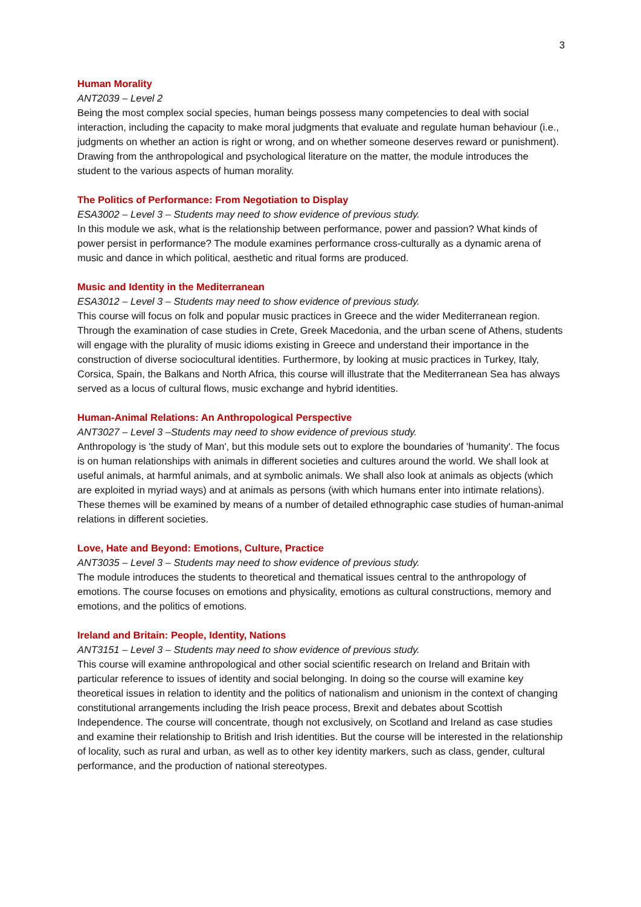3
Human Morality
ANT2039 – Level 2
Being the most complex social species, human beings possess many competencies to deal with social interaction, including the capacity to make moral judgments that evaluate and regulate human behaviour (i.e., judgments on whether an action is right or wrong, and on whether someone deserves reward or punishment). Drawing from the anthropological and psychological literature on the matter, the module introduces the student to the various aspects of human morality.
The Politics of Performance: From Negotiation to Display
ESA3002 – Level 3 – Students may need to show evidence of previous study.
In this module we ask, what is the relationship between performance, power and passion? What kinds of power persist in performance? The module examines performance cross-culturally as a dynamic arena of music and dance in which political, aesthetic and ritual forms are produced.
Music and Identity in the Mediterranean
ESA3012 – Level 3 – Students may need to show evidence of previous study.
This course will focus on folk and popular music practices in Greece and the wider Mediterranean region. Through the examination of case studies in Crete, Greek Macedonia, and the urban scene of Athens, students will engage with the plurality of music idioms existing in Greece and understand their importance in the construction of diverse sociocultural identities. Furthermore, by looking at music practices in Turkey, Italy, Corsica, Spain, the Balkans and North Africa, this course will illustrate that the Mediterranean Sea has always served as a locus of cultural flows, music exchange and hybrid identities.
Human-Animal Relations: An Anthropological Perspective
ANT3027 – Level 3 –Students may need to show evidence of previous study.
Anthropology is 'the study of Man', but this module sets out to explore the boundaries of 'humanity'. The focus is on human relationships with animals in different societies and cultures around the world. We shall look at useful animals, at harmful animals, and at symbolic animals. We shall also look at animals as objects (which are exploited in myriad ways) and at animals as persons (with which humans enter into intimate relations). These themes will be examined by means of a number of detailed ethnographic case studies of human-animal relations in different societies.
Love, Hate and Beyond: Emotions, Culture, Practice
ANT3035 – Level 3 – Students may need to show evidence of previous study.
The module introduces the students to theoretical and thematical issues central to the anthropology of emotions. The course focuses on emotions and physicality, emotions as cultural constructions, memory and emotions, and the politics of emotions.
Ireland and Britain: People, Identity, Nations
ANT3151 – Level 3 – Students may need to show evidence of previous study.
This course will examine anthropological and other social scientific research on Ireland and Britain with particular reference to issues of identity and social belonging. In doing so the course will examine key theoretical issues in relation to identity and the politics of nationalism and unionism in the context of changing constitutional arrangements including the Irish peace process, Brexit and debates about Scottish Independence. The course will concentrate, though not exclusively, on Scotland and Ireland as case studies and examine their relationship to British and Irish identities. But the course will be interested in the relationship of locality, such as rural and urban, as well as to other key identity markers, such as class, gender, cultural performance, and the production of national stereotypes.